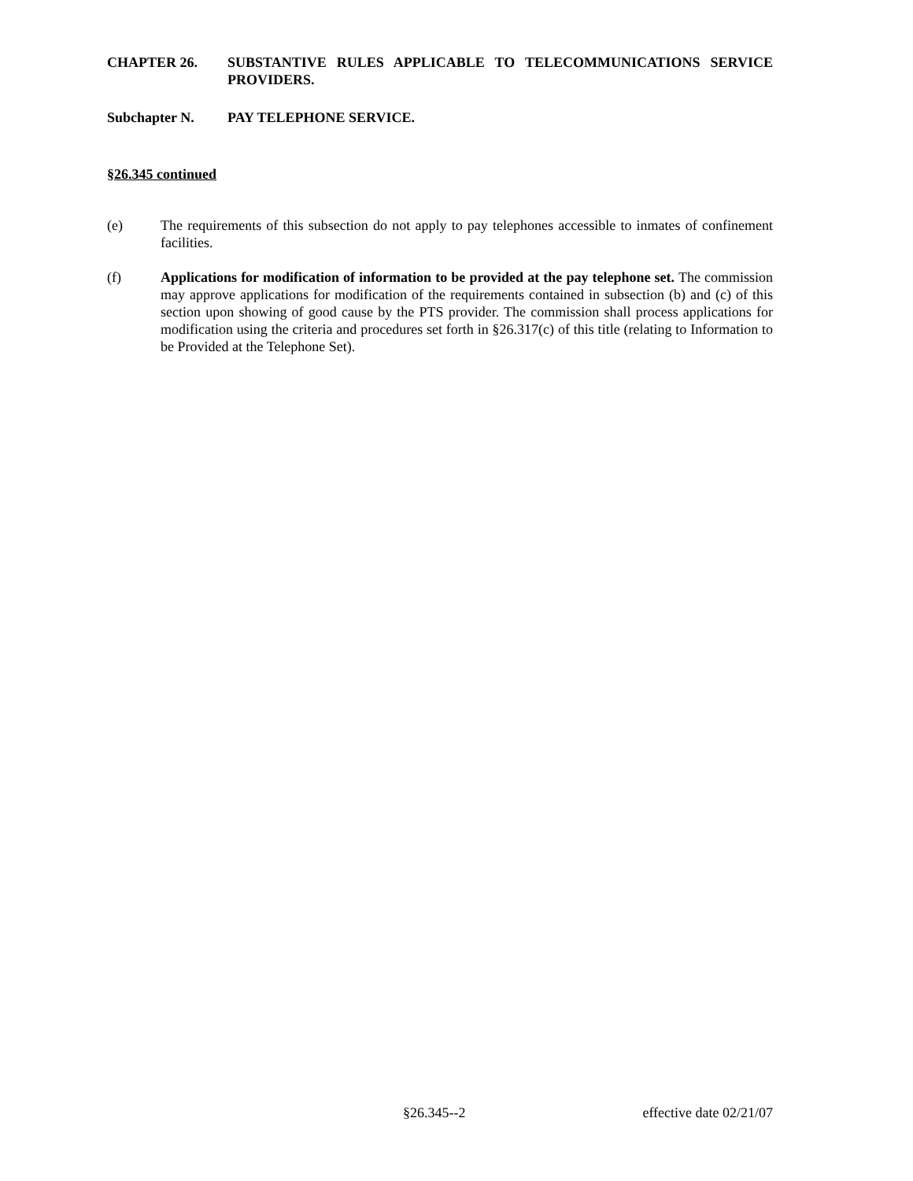CHAPTER 26. SUBSTANTIVE RULES APPLICABLE TO TELECOMMUNICATIONS SERVICE PROVIDERS.
Subchapter N. PAY TELEPHONE SERVICE.
§26.345 continued
(e) The requirements of this subsection do not apply to pay telephones accessible to inmates of confinement facilities.
(f) Applications for modification of information to be provided at the pay telephone set. The commission may approve applications for modification of the requirements contained in subsection (b) and (c) of this section upon showing of good cause by the PTS provider. The commission shall process applications for modification using the criteria and procedures set forth in §26.317(c) of this title (relating to Information to be Provided at the Telephone Set).
§26.345--2 effective date 02/21/07